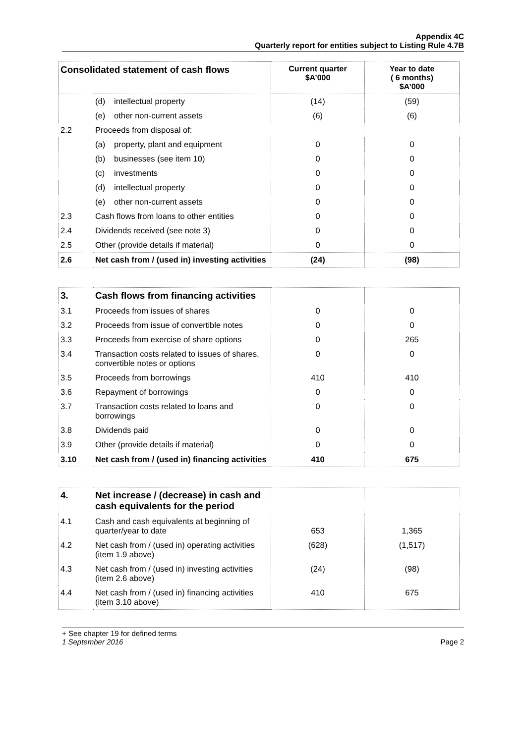Appendix 4C
Quarterly report for entities subject to Listing Rule 4.7B
| Consolidated statement of cash flows | | Current quarter $A’000 | Year to date ( 6 months) $A’000 |
| --- | --- | --- | --- |
| | (d) intellectual property | (14) | (59) |
| | (e) other non-current assets | (6) | (6) |
| 2.2 | Proceeds from disposal of: | | |
| | (a) property, plant and equipment | 0 | 0 |
| | (b) businesses (see item 10) | 0 | 0 |
| | (c) investments | 0 | 0 |
| | (d) intellectual property | 0 | 0 |
| | (e) other non-current assets | 0 | 0 |
| 2.3 | Cash flows from loans to other entities | 0 | 0 |
| 2.4 | Dividends received (see note 3) | 0 | 0 |
| 2.5 | Other (provide details if material) | 0 | 0 |
| 2.6 | Net cash from / (used in) investing activities | (24) | (98) |
| 3. | Cash flows from financing activities | | |
| --- | --- | --- | --- |
| 3.1 | Proceeds from issues of shares | 0 | 0 |
| 3.2 | Proceeds from issue of convertible notes | 0 | 0 |
| 3.3 | Proceeds from exercise of share options | 0 | 265 |
| 3.4 | Transaction costs related to issues of shares, convertible notes or options | 0 | 0 |
| 3.5 | Proceeds from borrowings | 410 | 410 |
| 3.6 | Repayment of borrowings | 0 | 0 |
| 3.7 | Transaction costs related to loans and borrowings | 0 | 0 |
| 3.8 | Dividends paid | 0 | 0 |
| 3.9 | Other (provide details if material) | 0 | 0 |
| 3.10 | Net cash from / (used in) financing activities | 410 | 675 |
| 4. | Net increase / (decrease) in cash and cash equivalents for the period | | |
| --- | --- | --- | --- |
| 4.1 | Cash and cash equivalents at beginning of quarter/year to date | 653 | 1,365 |
| 4.2 | Net cash from / (used in) operating activities (item 1.9 above) | (628) | (1,517) |
| 4.3 | Net cash from / (used in) investing activities (item 2.6 above) | (24) | (98) |
| 4.4 | Net cash from / (used in) financing activities (item 3.10 above) | 410 | 675 |
+ See chapter 19 for defined terms
1 September 2016 Page 2